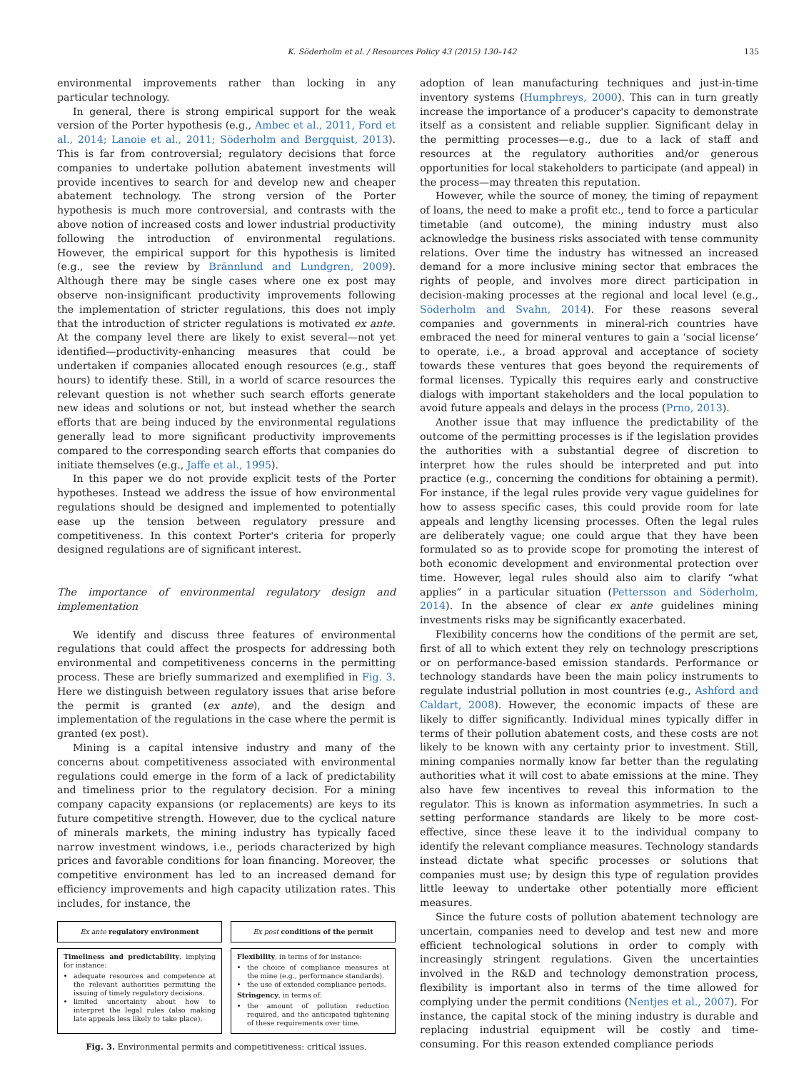K. Söderholm et al. / Resources Policy 43 (2015) 130–142 135
environmental improvements rather than locking in any particular technology.
In general, there is strong empirical support for the weak version of the Porter hypothesis (e.g., Ambec et al., 2011, Ford et al., 2014; Lanoie et al., 2011; Söderholm and Bergquist, 2013). This is far from controversial; regulatory decisions that force companies to undertake pollution abatement investments will provide incentives to search for and develop new and cheaper abatement technology. The strong version of the Porter hypothesis is much more controversial, and contrasts with the above notion of increased costs and lower industrial productivity following the introduction of environmental regulations. However, the empirical support for this hypothesis is limited (e.g., see the review by Brännlund and Lundgren, 2009). Although there may be single cases where one ex post may observe non-insignificant productivity improvements following the implementation of stricter regulations, this does not imply that the introduction of stricter regulations is motivated ex ante. At the company level there are likely to exist several—not yet identified—productivity-enhancing measures that could be undertaken if companies allocated enough resources (e.g., staff hours) to identify these. Still, in a world of scarce resources the relevant question is not whether such search efforts generate new ideas and solutions or not, but instead whether the search efforts that are being induced by the environmental regulations generally lead to more significant productivity improvements compared to the corresponding search efforts that companies do initiate themselves (e.g., Jaffe et al., 1995).
In this paper we do not provide explicit tests of the Porter hypotheses. Instead we address the issue of how environmental regulations should be designed and implemented to potentially ease up the tension between regulatory pressure and competitiveness. In this context Porter's criteria for properly designed regulations are of significant interest.
The importance of environmental regulatory design and implementation
We identify and discuss three features of environmental regulations that could affect the prospects for addressing both environmental and competitiveness concerns in the permitting process. These are briefly summarized and exemplified in Fig. 3. Here we distinguish between regulatory issues that arise before the permit is granted (ex ante), and the design and implementation of the regulations in the case where the permit is granted (ex post).
Mining is a capital intensive industry and many of the concerns about competitiveness associated with environmental regulations could emerge in the form of a lack of predictability and timeliness prior to the regulatory decision. For a mining company capacity expansions (or replacements) are keys to its future competitive strength. However, due to the cyclical nature of minerals markets, the mining industry has typically faced narrow investment windows, i.e., periods characterized by high prices and favorable conditions for loan financing. Moreover, the competitive environment has led to an increased demand for efficiency improvements and high capacity utilization rates. This includes, for instance, the
Ex ante regulatory environment Ex post conditions of the permit
Timeliness and predictability, implying for instance:
adequate resources and competence at the relevant authorities permitting the issuing of timely regulatory decisions.
limited uncertainty about how to interpret the legal rules (also making late appeals less likely to take place).
Flexibility, in terms of for instance:
the choice of compliance measures at the mine (e.g., performance standards).
the use of extended compliance periods.
Stringency, in terms of:
the amount of pollution reduction required, and the anticipated tightening of these requirements over time.
Fig. 3. Environmental permits and competitiveness: critical issues.
adoption of lean manufacturing techniques and just-in-time inventory systems (Humphreys, 2000). This can in turn greatly increase the importance of a producer's capacity to demonstrate itself as a consistent and reliable supplier. Significant delay in the permitting processes—e.g., due to a lack of staff and resources at the regulatory authorities and/or generous opportunities for local stakeholders to participate (and appeal) in the process—may threaten this reputation.
However, while the source of money, the timing of repayment of loans, the need to make a profit etc., tend to force a particular timetable (and outcome), the mining industry must also acknowledge the business risks associated with tense community relations. Over time the industry has witnessed an increased demand for a more inclusive mining sector that embraces the rights of people, and involves more direct participation in decision-making processes at the regional and local level (e.g., Söderholm and Svahn, 2014). For these reasons several companies and governments in mineral-rich countries have embraced the need for mineral ventures to gain a ‘social license’ to operate, i.e., a broad approval and acceptance of society towards these ventures that goes beyond the requirements of formal licenses. Typically this requires early and constructive dialogs with important stakeholders and the local population to avoid future appeals and delays in the process (Prno, 2013).
Another issue that may influence the predictability of the outcome of the permitting processes is if the legislation provides the authorities with a substantial degree of discretion to interpret how the rules should be interpreted and put into practice (e.g., concerning the conditions for obtaining a permit). For instance, if the legal rules provide very vague guidelines for how to assess specific cases, this could provide room for late appeals and lengthy licensing processes. Often the legal rules are deliberately vague; one could argue that they have been formulated so as to provide scope for promoting the interest of both economic development and environmental protection over time. However, legal rules should also aim to clarify “what applies” in a particular situation (Pettersson and Söderholm, 2014). In the absence of clear ex ante guidelines mining investments risks may be significantly exacerbated.
Flexibility concerns how the conditions of the permit are set, first of all to which extent they rely on technology prescriptions or on performance-based emission standards. Performance or technology standards have been the main policy instruments to regulate industrial pollution in most countries (e.g., Ashford and Caldart, 2008). However, the economic impacts of these are likely to differ significantly. Individual mines typically differ in terms of their pollution abatement costs, and these costs are not likely to be known with any certainty prior to investment. Still, mining companies normally know far better than the regulating authorities what it will cost to abate emissions at the mine. They also have few incentives to reveal this information to the regulator. This is known as information asymmetries. In such a setting performance standards are likely to be more cost-effective, since these leave it to the individual company to identify the relevant compliance measures. Technology standards instead dictate what specific processes or solutions that companies must use; by design this type of regulation provides little leeway to undertake other potentially more efficient measures.
Since the future costs of pollution abatement technology are uncertain, companies need to develop and test new and more efficient technological solutions in order to comply with increasingly stringent regulations. Given the uncertainties involved in the R&D and technology demonstration process, flexibility is important also in terms of the time allowed for complying under the permit conditions (Nentjes et al., 2007). For instance, the capital stock of the mining industry is durable and replacing industrial equipment will be costly and time-consuming. For this reason extended compliance periods